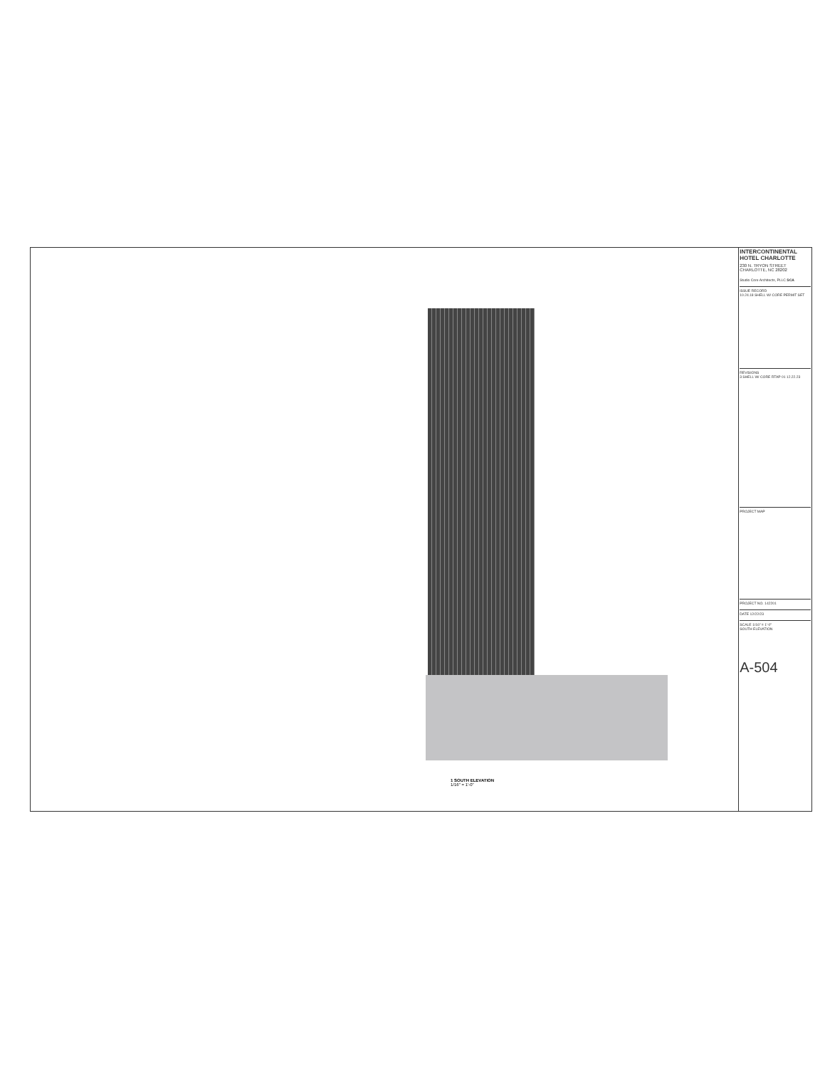1 SOUTH ELEVATION
1/16" = 1'-0"
INTERCONTINENTAL HOTEL CHARLOTTE
230 N. TRYON STREET
CHARLOTTE, NC 28202
Studio Core Architects, PLLC SCA
ISSUE RECORD
10.24.18 SHELL W/ CORE PERMIT SET
REVISIONS
3 SHELL W/ CORE RTAP 01 12.22.23
PROJECT MAP
PROJECT NO. 142201
DATE 12/22/23
SCALE 1/16" = 1'-0"
SOUTH ELEVATION
A-504